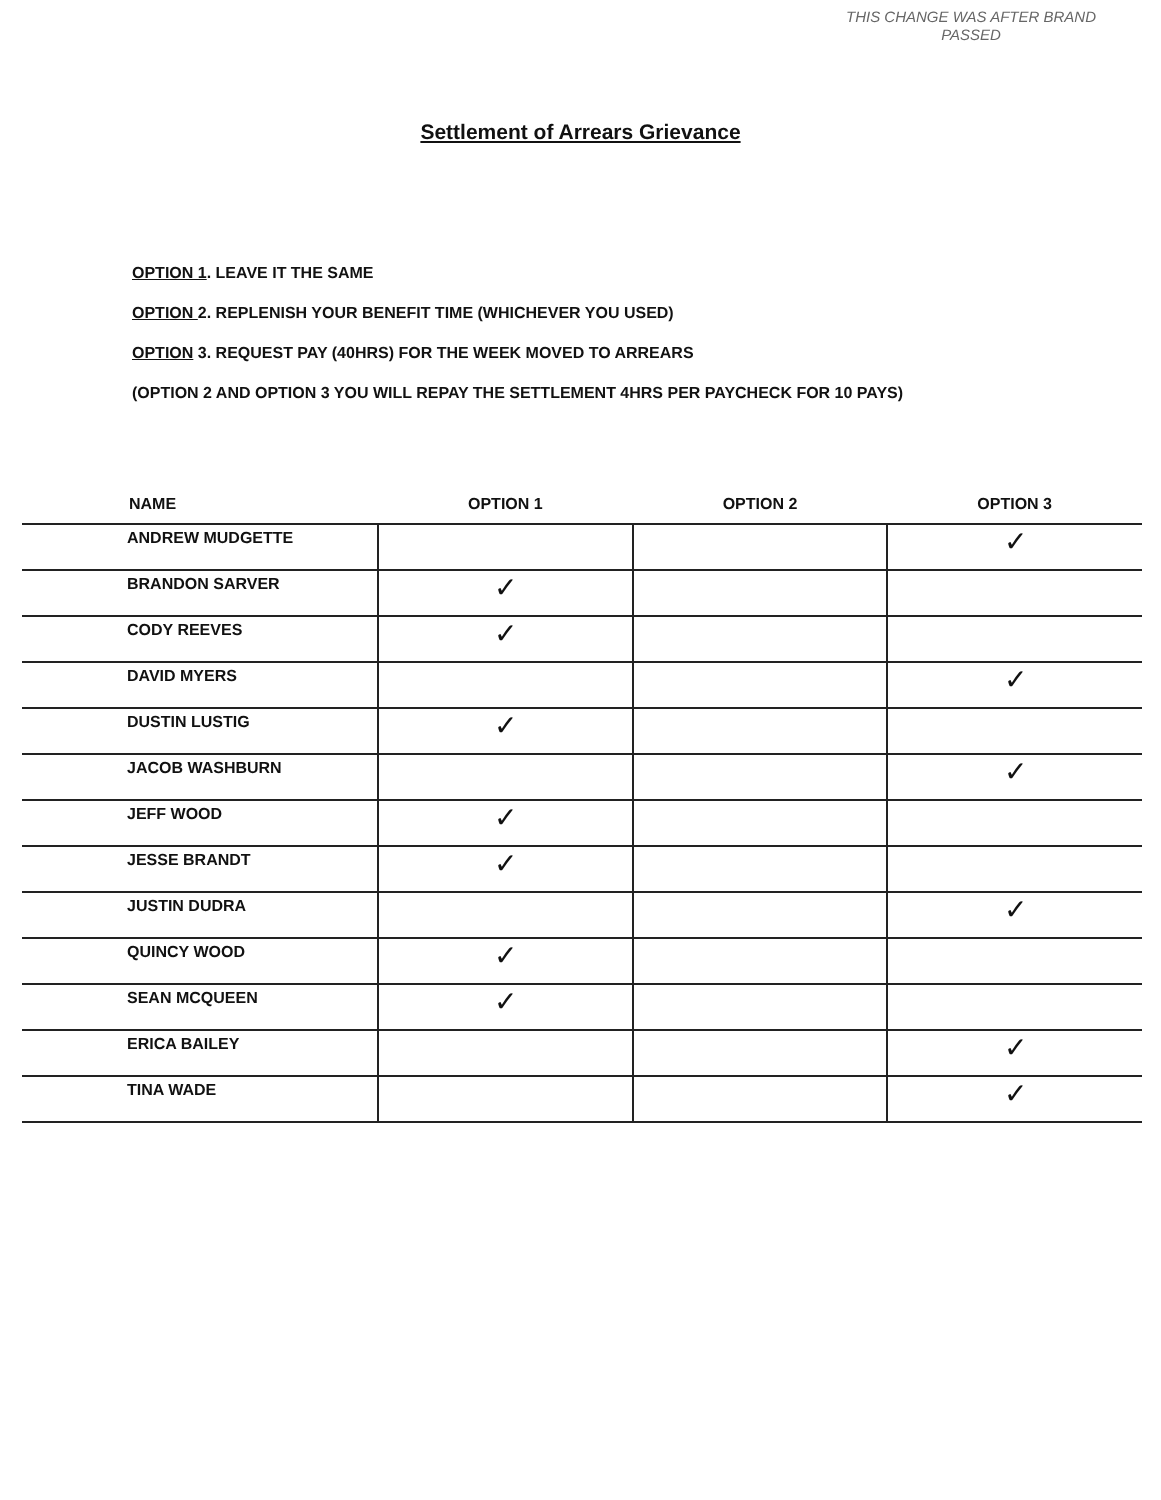THIS CHANGE WAS AFTER BRAND PASSED
Settlement of Arrears Grievance
OPTION 1. LEAVE IT THE SAME
OPTION 2. REPLENISH YOUR BENEFIT TIME (WHICHEVER YOU USED)
OPTION 3. REQUEST PAY (40HRS) FOR THE WEEK MOVED TO ARREARS
(OPTION 2 AND OPTION 3 YOU WILL REPAY THE SETTLEMENT 4HRS PER PAYCHECK FOR 10 PAYS)
| NAME | OPTION 1 | OPTION 2 | OPTION 3 |
| --- | --- | --- | --- |
| ANDREW MUDGETTE | | | ✓ |
| BRANDON SARVER | ✓ | | |
| CODY REEVES | ✓ | | |
| DAVID MYERS | | | ✓ |
| DUSTIN LUSTIG | ✓ | | |
| JACOB WASHBURN | | | ✓ |
| JEFF WOOD | ✓ | | |
| JESSE BRANDT | ✓ | | |
| JUSTIN DUDRA | | | ✓ |
| QUINCY WOOD | ✓ | | |
| SEAN MCQUEEN | ✓ | | |
| ERICA BAILEY | | | ✓ |
| TINA WADE | | | ✓ |